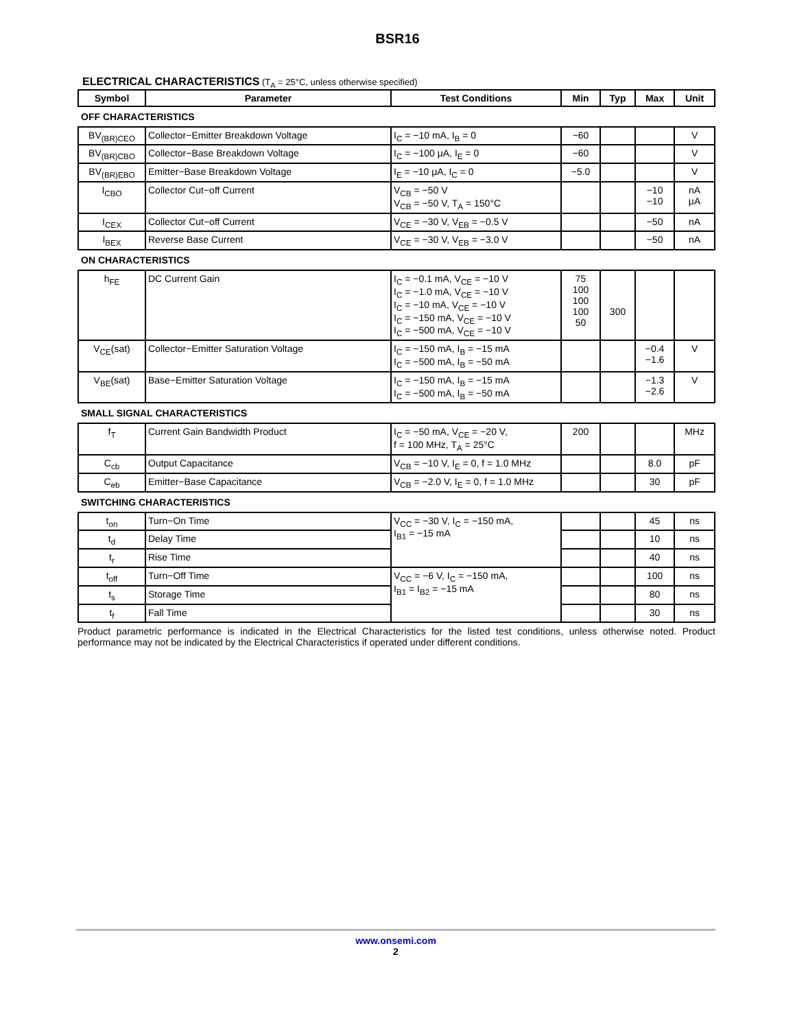BSR16
ELECTRICAL CHARACTERISTICS (T<sub>A</sub> = 25°C, unless otherwise specified)
| Symbol | Parameter | Test Conditions | Min | Typ | Max | Unit |
| --- | --- | --- | --- | --- | --- | --- |
| OFF CHARACTERISTICS | | | | | | |
| BV<sub>(BR)CEO</sub> | Collector−Emitter Breakdown Voltage | I<sub>C</sub> = −10 mA, I<sub>B</sub> = 0 | −60 | | | V |
| BV<sub>(BR)CBO</sub> | Collector−Base Breakdown Voltage | I<sub>C</sub> = −100 μA, I<sub>E</sub> = 0 | −60 | | | V |
| BV<sub>(BR)EBO</sub> | Emitter−Base Breakdown Voltage | I<sub>E</sub> = −10 μA, I<sub>C</sub> = 0 | −5.0 | | | V |
| I<sub>CBO</sub> | Collector Cut−off Current | V<sub>CB</sub> = −50 V V<sub>CB</sub> = −50 V, T<sub>A</sub> = 150°C | | | −10 −10 | nA μA |
| I<sub>CEX</sub> | Collector Cut−off Current | V<sub>CE</sub> = −30 V, V<sub>EB</sub> = −0.5 V | | | −50 | nA |
| I<sub>BEX</sub> | Reverse Base Current | V<sub>CE</sub> = −30 V, V<sub>EB</sub> = −3.0 V | | | −50 | nA |
| ON CHARACTERISTICS | | | | | | |
| h<sub>FE</sub> | DC Current Gain | I<sub>C</sub> = −0.1 mA, V<sub>CE</sub> = −10 V I<sub>C</sub> = −1.0 mA, V<sub>CE</sub> = −10 V I<sub>C</sub> = −10 mA, V<sub>CE</sub> = −10 V I<sub>C</sub> = −150 mA, V<sub>CE</sub> = −10 V I<sub>C</sub> = −500 mA, V<sub>CE</sub> = −10 V | 75 100 100 100 50 | 300 | | |
| V<sub>CE</sub>(sat) | Collector−Emitter Saturation Voltage | I<sub>C</sub> = −150 mA, I<sub>B</sub> = −15 mA I<sub>C</sub> = −500 mA, I<sub>B</sub> = −50 mA | | | −0.4 −1.6 | V |
| V<sub>BE</sub>(sat) | Base−Emitter Saturation Voltage | I<sub>C</sub> = −150 mA, I<sub>B</sub> = −15 mA I<sub>C</sub> = −500 mA, I<sub>B</sub> = −50 mA | | | −1.3 −2.6 | V |
| SMALL SIGNAL CHARACTERISTICS | | | | | | |
| f<sub>T</sub> | Current Gain Bandwidth Product | I<sub>C</sub> = −50 mA, V<sub>CE</sub> = −20 V, f = 100 MHz, T<sub>A</sub> = 25°C | 200 | | | MHz |
| C<sub>cb</sub> | Output Capacitance | V<sub>CB</sub> = −10 V, I<sub>E</sub> = 0, f = 1.0 MHz | | | 8.0 | pF |
| C<sub>eb</sub> | Emitter−Base Capacitance | V<sub>CB</sub> = −2.0 V, I<sub>E</sub> = 0, f = 1.0 MHz | | | 30 | pF |
| SWITCHING CHARACTERISTICS | | | | | | |
| t<sub>on</sub> | Turn−On Time | V<sub>CC</sub> = −30 V, I<sub>C</sub> = −150 mA, I<sub>B1</sub> = −15 mA | | | 45 | ns |
| t<sub>d</sub> | Delay Time | | | | 10 | ns |
| t<sub>r</sub> | Rise Time | | | | 40 | ns |
| t<sub>off</sub> | Turn−Off Time | V<sub>CC</sub> = −6 V, I<sub>C</sub> = −150 mA, I<sub>B1</sub> = I<sub>B2</sub> = −15 mA | | | 100 | ns |
| t<sub>s</sub> | Storage Time | | | | 80 | ns |
| t<sub>f</sub> | Fall Time | | | | 30 | ns |
Product parametric performance is indicated in the Electrical Characteristics for the listed test conditions, unless otherwise noted. Product performance may not be indicated by the Electrical Characteristics if operated under different conditions.
www.onsemi.com
2